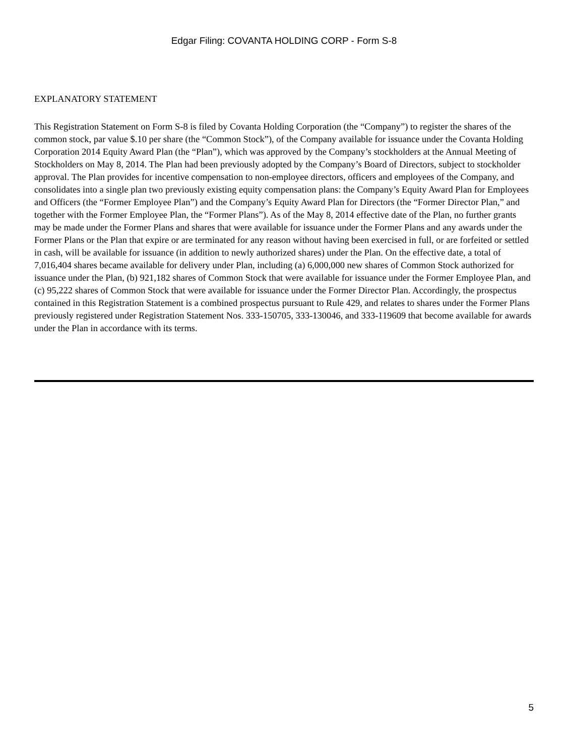Edgar Filing: COVANTA HOLDING CORP - Form S-8
EXPLANATORY STATEMENT
This Registration Statement on Form S-8 is filed by Covanta Holding Corporation (the “Company”) to register the shares of the common stock, par value $.10 per share (the “Common Stock”), of the Company available for issuance under the Covanta Holding Corporation 2014 Equity Award Plan (the “Plan”), which was approved by the Company’s stockholders at the Annual Meeting of Stockholders on May 8, 2014. The Plan had been previously adopted by the Company’s Board of Directors, subject to stockholder approval. The Plan provides for incentive compensation to non-employee directors, officers and employees of the Company, and consolidates into a single plan two previously existing equity compensation plans: the Company’s Equity Award Plan for Employees and Officers (the “Former Employee Plan”) and the Company’s Equity Award Plan for Directors (the “Former Director Plan,” and together with the Former Employee Plan, the “Former Plans”). As of the May 8, 2014 effective date of the Plan, no further grants may be made under the Former Plans and shares that were available for issuance under the Former Plans and any awards under the Former Plans or the Plan that expire or are terminated for any reason without having been exercised in full, or are forfeited or settled in cash, will be available for issuance (in addition to newly authorized shares) under the Plan. On the effective date, a total of 7,016,404 shares became available for delivery under Plan, including (a) 6,000,000 new shares of Common Stock authorized for issuance under the Plan, (b) 921,182 shares of Common Stock that were available for issuance under the Former Employee Plan, and (c) 95,222 shares of Common Stock that were available for issuance under the Former Director Plan. Accordingly, the prospectus contained in this Registration Statement is a combined prospectus pursuant to Rule 429, and relates to shares under the Former Plans previously registered under Registration Statement Nos. 333-150705, 333-130046, and 333-119609 that become available for awards under the Plan in accordance with its terms.
5